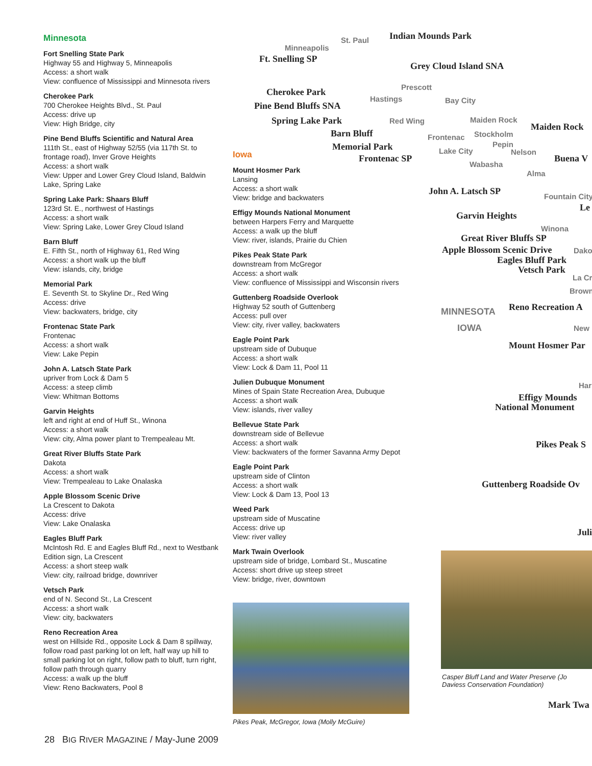Minnesota
Fort Snelling State Park
Highway 55 and Highway 5, Minneapolis
Access: a short walk
View: confluence of Mississippi and Minnesota rivers
Cherokee Park
700 Cherokee Heights Blvd., St. Paul
Access: drive up
View: High Bridge, city
Pine Bend Bluffs Scientific and Natural Area
111th St., east of Highway 52/55 (via 117th St. to frontage road), Inver Grove Heights
Access: a short walk
View: Upper and Lower Grey Cloud Island, Baldwin Lake, Spring Lake
Spring Lake Park: Shaars Bluff
123rd St. E., northwest of Hastings
Access: a short walk
View: Spring Lake, Lower Grey Cloud Island
Barn Bluff
E. Fifth St., north of Highway 61, Red Wing
Access: a short walk up the bluff
View: islands, city, bridge
Memorial Park
E. Seventh St. to Skyline Dr., Red Wing
Access: drive
View: backwaters, bridge, city
Frontenac State Park
Frontenac
Access: a short walk
View: Lake Pepin
John A. Latsch State Park
upriver from Lock & Dam 5
Access: a steep climb
View: Whitman Bottoms
Garvin Heights
left and right at end of Huff St., Winona
Access: a short walk
View: city, Alma power plant to Trempealeau Mt.
Great River Bluffs State Park
Dakota
Access: a short walk
View: Trempealeau to Lake Onalaska
Apple Blossom Scenic Drive
La Crescent to Dakota
Access: drive
View: Lake Onalaska
Eagles Bluff Park
McIntosh Rd. E and Eagles Bluff Rd., next to Westbank Edition sign, La Crescent
Access: a short steep walk
View: city, railroad bridge, downriver
Vetsch Park
end of N. Second St., La Crescent
Access: a short walk
View: city, backwaters
Reno Recreation Area
west on Hillside Rd., opposite Lock & Dam 8 spillway, follow road past parking lot on left, half way up hill to small parking lot on right, follow path to bluff, turn right, follow path through quarry
Access: a walk up the bluff
View: Reno Backwaters, Pool 8
Iowa
Mount Hosmer Park
Lansing
Access: a short walk
View: bridge and backwaters
Effigy Mounds National Monument
between Harpers Ferry and Marquette
Access: a walk up the bluff
View: river, islands, Prairie du Chien
Pikes Peak State Park
downstream from McGregor
Access: a short walk
View: confluence of Mississippi and Wisconsin rivers
Guttenberg Roadside Overlook
Highway 52 south of Guttenberg
Access: pull over
View: city, river valley, backwaters
Eagle Point Park
upstream side of Dubuque
Access: a short walk
View: Lock & Dam 11, Pool 11
Julien Dubuque Monument
Mines of Spain State Recreation Area, Dubuque
Access: a short walk
View: islands, river valley
Bellevue State Park
downstream side of Bellevue
Access: a short walk
View: backwaters of the former Savanna Army Depot
Eagle Point Park
upstream side of Clinton
Access: a short walk
View: Lock & Dam 13, Pool 13
Weed Park
upstream side of Muscatine
Access: drive up
View: river valley
Mark Twain Overlook
upstream side of bridge, Lombard St., Muscatine
Access: short drive up steep street
View: bridge, river, downtown
Minneapolis
St. Paul Indian Mounds Park
Ft. Snelling SP
Grey Cloud Island SNA
Cherokee Park Prescott
Pine Bend Bluffs SNA
Hastings Bay City
Spring Lake Park Red Wing Maiden Rock
Maiden Rock
Barn Bluff Frontenac Stockholm
Memorial Park Pepin
Lake City Nelson
Frontenac SP
Wabasha
Buena V
Alma
John A. Latsch SP Fountain City
Le
Garvin Heights
Winona
Great River Bluffs SP
Apple Blossom Scenic Drive Dako
Eagles Bluff Park
Vetsch Park
La Cr
Brown
MINNESOTA Reno Recreation A
IOWA New
Mount Hosmer Par
Har
Effigy Mounds
National Monument
Pikes Peak S
Guttenberg Roadside Ov
Juli
Mark Twa
Pikes Peak, McGregor, Iowa (Molly McGuire)
Casper Bluff Land and Water Preserve (Jo Daviess Conservation Foundation)
28 BIG RIVER MAGAZINE / May-June 2009